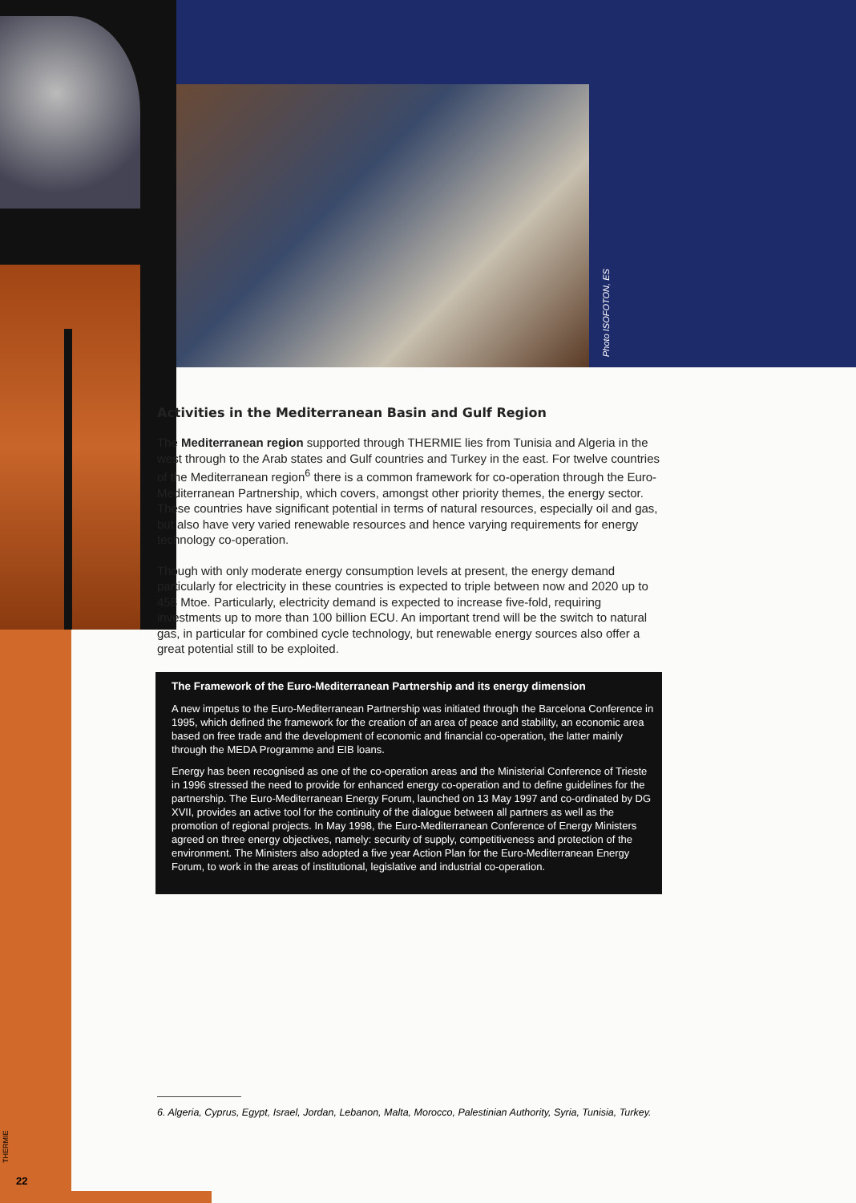Photo ISOFOTON, ES
Activities in the Mediterranean Basin and Gulf Region
The Mediterranean region supported through THERMIE lies from Tunisia and Algeria in the west through to the Arab states and Gulf countries and Turkey in the east. For twelve countries of the Mediterranean region<sup>6</sup> there is a common framework for co-operation through the Euro-Mediterranean Partnership, which covers, amongst other priority themes, the energy sector. These countries have significant potential in terms of natural resources, especially oil and gas, but also have very varied renewable resources and hence varying requirements for energy technology co-operation.
Though with only moderate energy consumption levels at present, the energy demand particularly for electricity in these countries is expected to triple between now and 2020 up to 458 Mtoe. Particularly, electricity demand is expected to increase five-fold, requiring investments up to more than 100 billion ECU. An important trend will be the switch to natural gas, in particular for combined cycle technology, but renewable energy sources also offer a great potential still to be exploited.
The Framework of the Euro-Mediterranean Partnership and its energy dimension
A new impetus to the Euro-Mediterranean Partnership was initiated through the Barcelona Conference in 1995, which defined the framework for the creation of an area of peace and stability, an economic area based on free trade and the development of economic and financial co-operation, the latter mainly through the MEDA Programme and EIB loans.
Energy has been recognised as one of the co-operation areas and the Ministerial Conference of Trieste in 1996 stressed the need to provide for enhanced energy co-operation and to define guidelines for the partnership. The Euro-Mediterranean Energy Forum, launched on 13 May 1997 and co-ordinated by DG XVII, provides an active tool for the continuity of the dialogue between all partners as well as the promotion of regional projects. In May 1998, the Euro-Mediterranean Conference of Energy Ministers agreed on three energy objectives, namely: security of supply, competitiveness and protection of the environment. The Ministers also adopted a five year Action Plan for the Euro-Mediterranean Energy Forum, to work in the areas of institutional, legislative and industrial co-operation.
6. Algeria, Cyprus, Egypt, Israel, Jordan, Lebanon, Malta, Morocco, Palestinian Authority, Syria, Tunisia, Turkey.
THERMIE
22